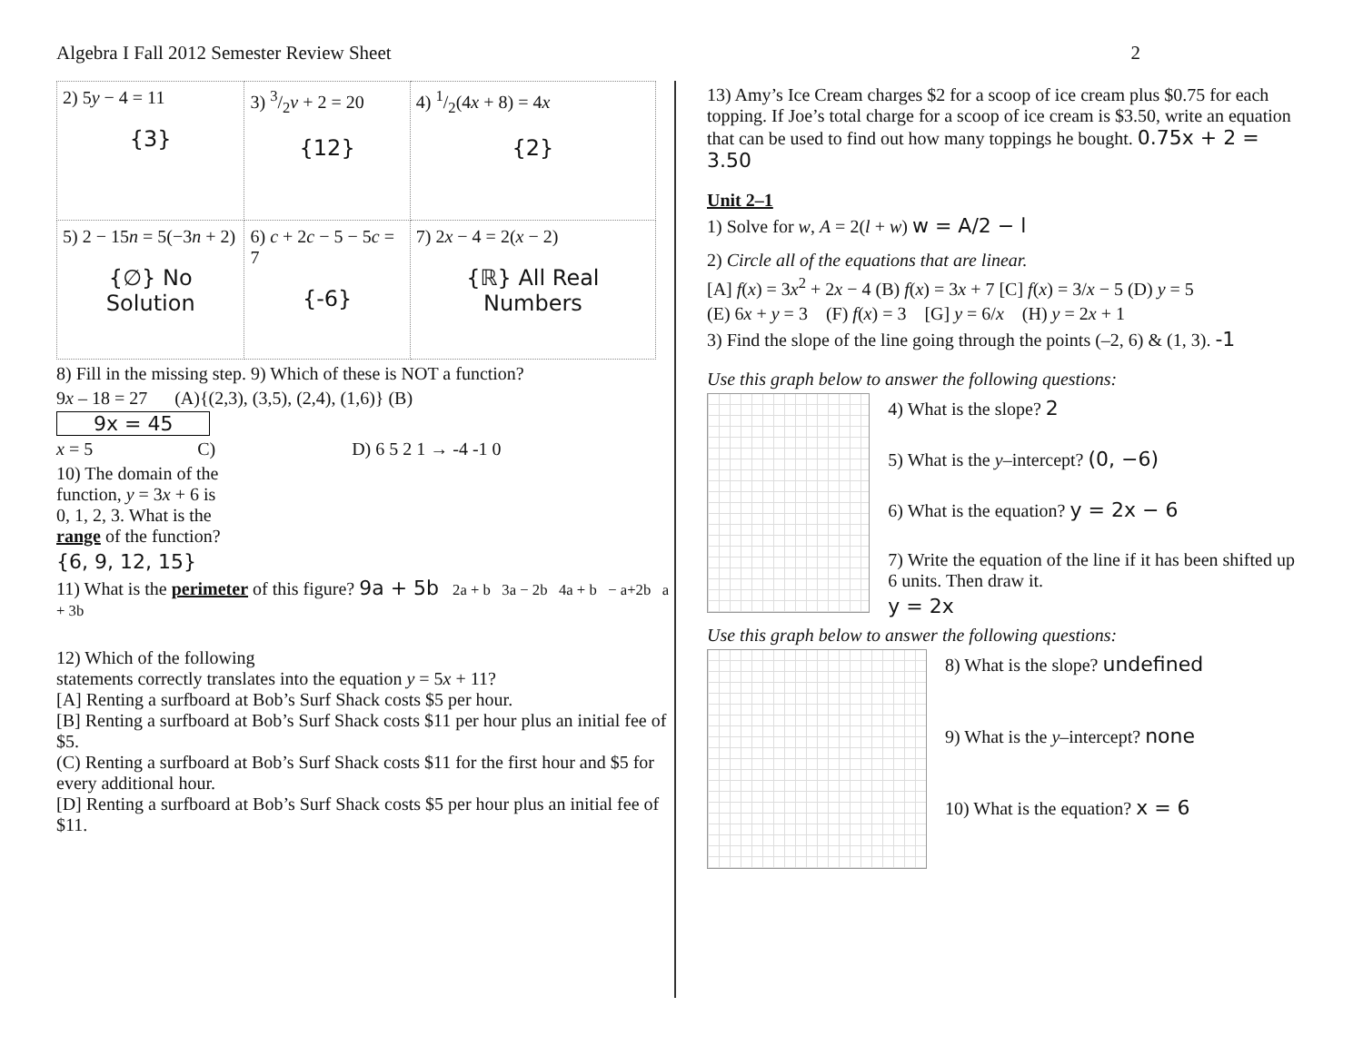Algebra I Fall 2012 Semester Review Sheet 2
| 2) 5 y − 4 = 11 {3} | 3) 3/2 v + 2 = 20 {12} | 4) 1/2(4 x + 8) = 4 x {2} |
| 5) 2 − 15 n = 5(−3 n + 2) {∅} No Solution | 6) c + 2 c − 5 − 5 c = 7 {-6} | 7) 2 x − 4 = 2( x − 2) {ℝ} All Real Numbers |
8) Fill in the missing step. 9) Which of these is NOT a function?
9x – 18 = 27 (A){(2,3), (3,5), (2,4), (1,6)} (B)
9x = 45
x = 5 C) D) 6 5 2 1 → -4 -1 0
10) The domain of the
function, y = 3x + 6 is
0, 1, 2, 3. What is the
range of the function?
{6, 9, 12, 15}
11) What is the perimeter of this figure? 9a + 5b 2a + b 3a − 2b 4a + b − a+2b a + 3b
12) Which of the following
statements correctly translates into the equation y = 5x + 11?
[A] Renting a surfboard at Bob’s Surf Shack costs $5 per hour.
[B] Renting a surfboard at Bob’s Surf Shack costs $11 per hour plus an initial fee of $5.
(C) Renting a surfboard at Bob’s Surf Shack costs $11 for the first hour and $5 for every additional hour.
[D] Renting a surfboard at Bob’s Surf Shack costs $5 per hour plus an initial fee of $11.
13) Amy’s Ice Cream charges $2 for a scoop of ice cream plus $0.75 for each topping. If Joe’s total charge for a scoop of ice cream is $3.50, write an equation that can be used to find out how many toppings he bought. 0.75x + 2 = 3.50
Unit 2–1
1) Solve for w, A = 2(l + w) w = A/2 − l
2) Circle all of the equations that are linear.
[A] f(x) = 3x<sup>2</sup> + 2x − 4 (B) f(x) = 3x + 7 [C] f(x) = 3/x − 5 (D) y = 5
(E) 6x + y = 3 (F) f(x) = 3 [G] y = 6/x (H) y = 2x + 1
3) Find the slope of the line going through the points (–2, 6) & (1, 3). -1
Use this graph below to answer the following questions:
4) What is the slope? 2
5) What is the y–intercept? (0, −6)
6) What is the equation? y = 2x − 6
7) Write the equation of the line if it has been shifted up 6 units. Then draw it.
y = 2x
Use this graph below to answer the following questions:
8) What is the slope? undefined
9) What is the y–intercept? none
10) What is the equation? x = 6